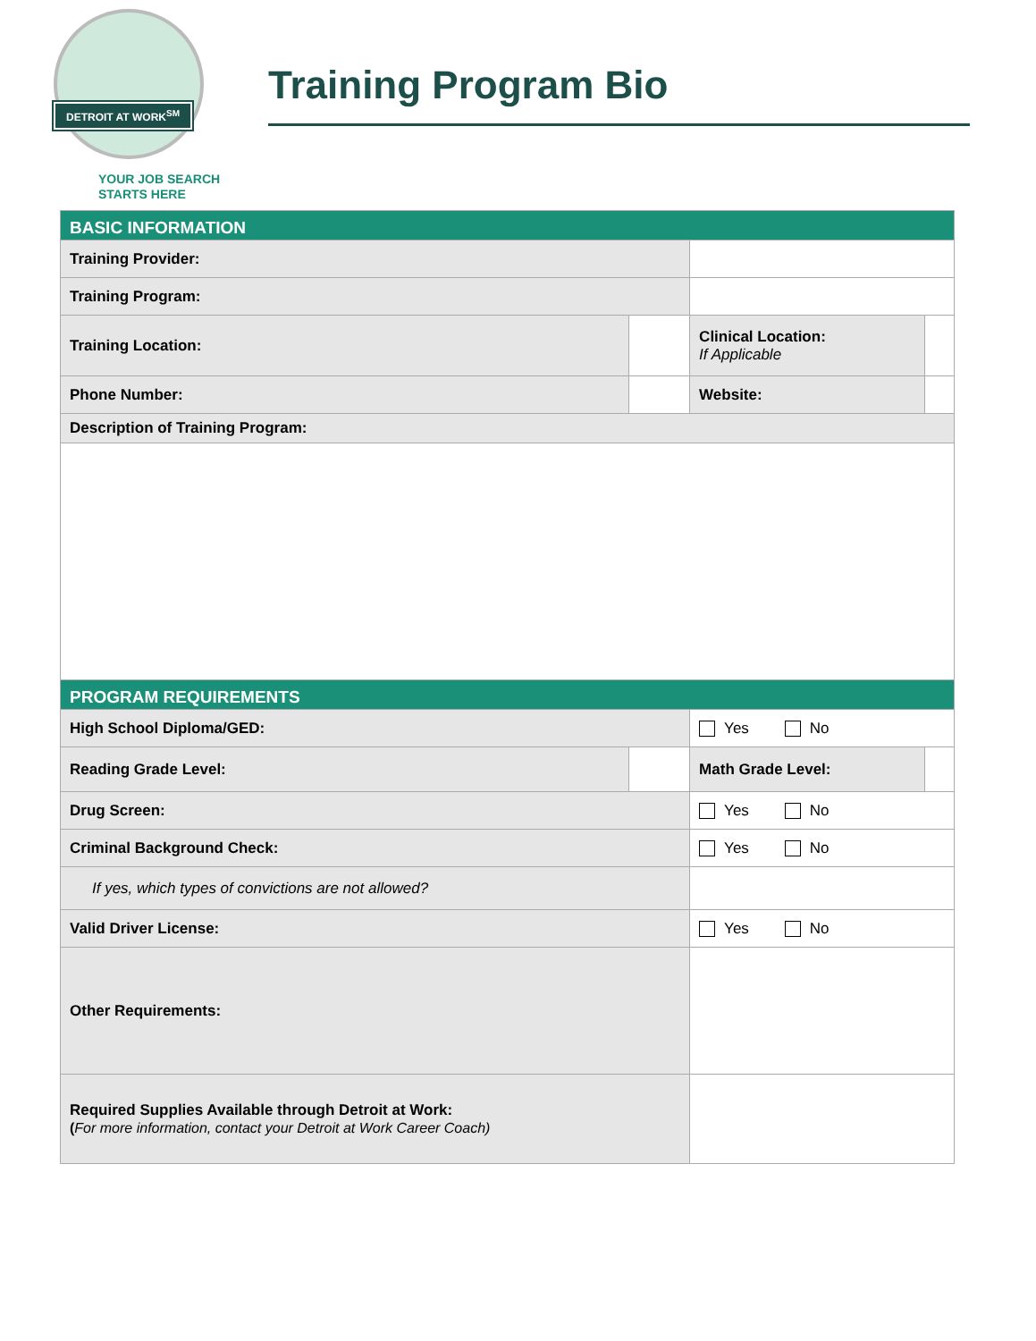DETROIT AT WORK<sup>SM</sup>
YOUR JOB SEARCH
STARTS HERE
Training Program Bio
| BASIC INFORMATION | | | | |
| Training Provider: | | | | |
| Training Program: | | | | |
| Training Location: | | Clinical Location: If Applicable | | |
| Phone Number: | | Website: | | |
| Description of Training Program: | | | | |
| PROGRAM REQUIREMENTS | | | | |
| High School Diploma/GED: | | Yes No | | |
| Reading Grade Level: | | Math Grade Level: | | |
| Drug Screen: | | Yes No | | |
| Criminal Background Check: | | Yes No | | |
| If yes, which types of convictions are not allowed? | | | | |
| Valid Driver License: | | Yes No | | |
| Other Requirements: | | | | |
| Required Supplies Available through Detroit at Work: ( For more information, contact your Detroit at Work Career Coach) | | | | |